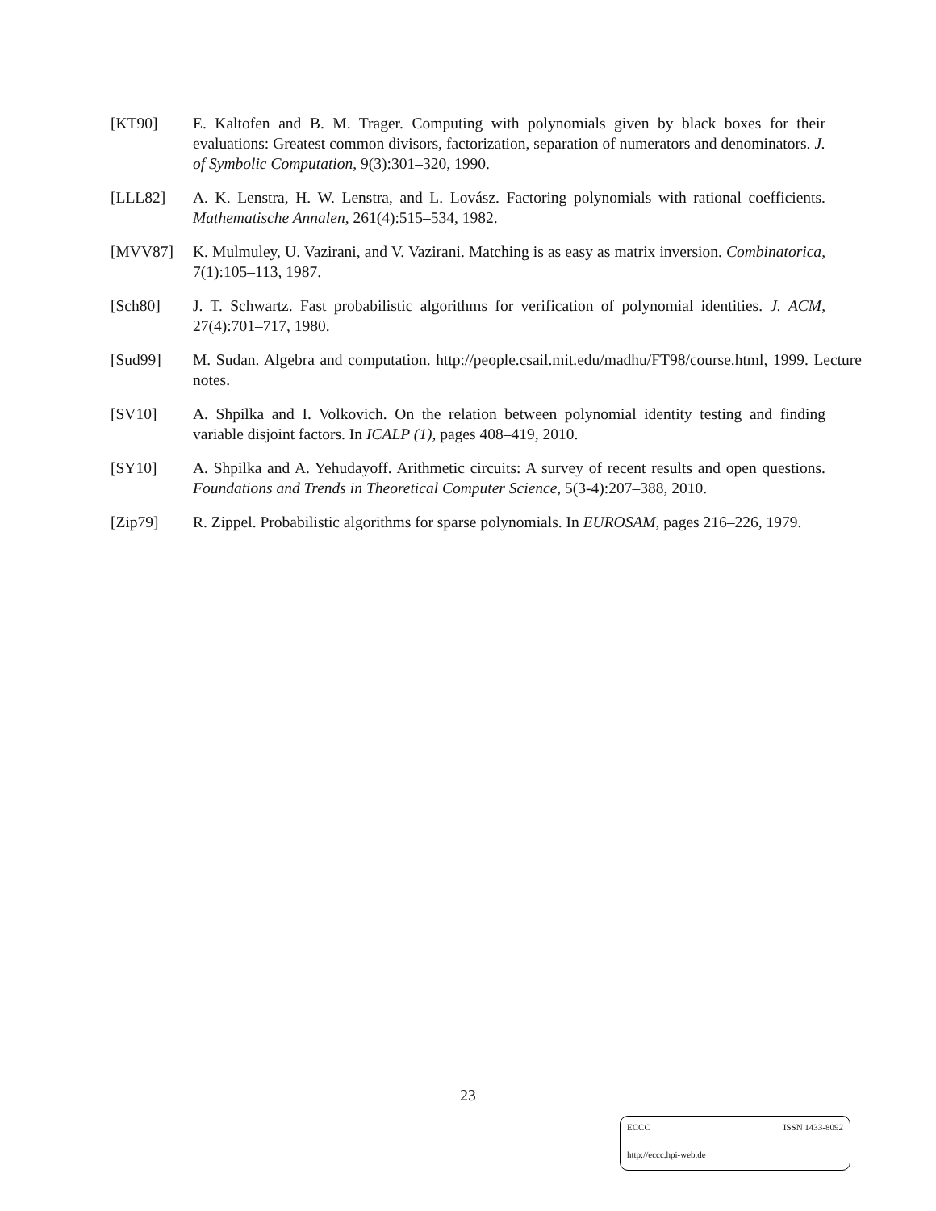[KT90] E. Kaltofen and B. M. Trager. Computing with polynomials given by black boxes for their evaluations: Greatest common divisors, factorization, separation of numerators and denominators. J. of Symbolic Computation, 9(3):301–320, 1990.
[LLL82] A. K. Lenstra, H. W. Lenstra, and L. Lovász. Factoring polynomials with rational coefficients. Mathematische Annalen, 261(4):515–534, 1982.
[MVV87] K. Mulmuley, U. Vazirani, and V. Vazirani. Matching is as easy as matrix inversion. Combinatorica, 7(1):105–113, 1987.
[Sch80] J. T. Schwartz. Fast probabilistic algorithms for verification of polynomial identities. J. ACM, 27(4):701–717, 1980.
[Sud99] M. Sudan. Algebra and computation. http://people.csail.mit.edu/madhu/FT98/course.html, 1999. Lecture notes.
[SV10] A. Shpilka and I. Volkovich. On the relation between polynomial identity testing and finding variable disjoint factors. In ICALP (1), pages 408–419, 2010.
[SY10] A. Shpilka and A. Yehudayoff. Arithmetic circuits: A survey of recent results and open questions. Foundations and Trends in Theoretical Computer Science, 5(3-4):207–388, 2010.
[Zip79] R. Zippel. Probabilistic algorithms for sparse polynomials. In EUROSAM, pages 216–226, 1979.
23
ECCC ISSN 1433-8092
http://eccc.hpi-web.de